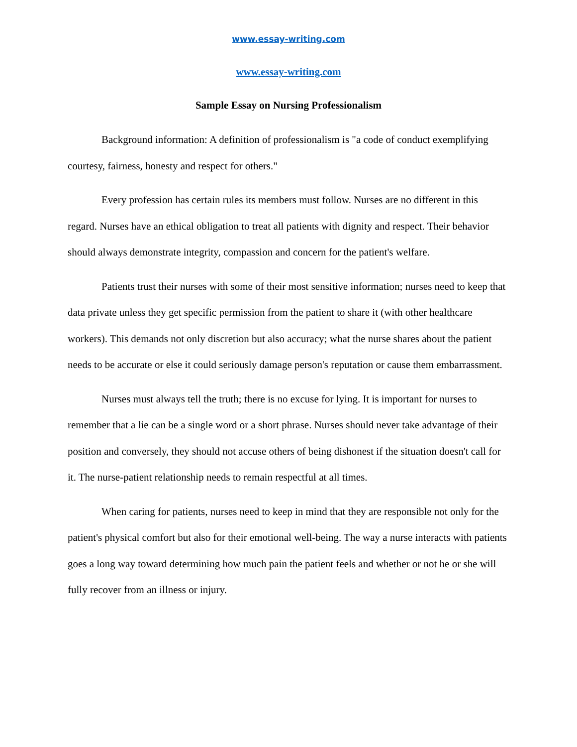www.essay-writing.com
www.essay-writing.com
Sample Essay on Nursing Professionalism
Background information: A definition of professionalism is "a code of conduct exemplifying courtesy, fairness, honesty and respect for others."
Every profession has certain rules its members must follow. Nurses are no different in this regard. Nurses have an ethical obligation to treat all patients with dignity and respect. Their behavior should always demonstrate integrity, compassion and concern for the patient's welfare.
Patients trust their nurses with some of their most sensitive information; nurses need to keep that data private unless they get specific permission from the patient to share it (with other healthcare workers). This demands not only discretion but also accuracy; what the nurse shares about the patient needs to be accurate or else it could seriously damage person's reputation or cause them embarrassment.
Nurses must always tell the truth; there is no excuse for lying. It is important for nurses to remember that a lie can be a single word or a short phrase. Nurses should never take advantage of their position and conversely, they should not accuse others of being dishonest if the situation doesn't call for it. The nurse-patient relationship needs to remain respectful at all times.
When caring for patients, nurses need to keep in mind that they are responsible not only for the patient's physical comfort but also for their emotional well-being. The way a nurse interacts with patients goes a long way toward determining how much pain the patient feels and whether or not he or she will fully recover from an illness or injury.